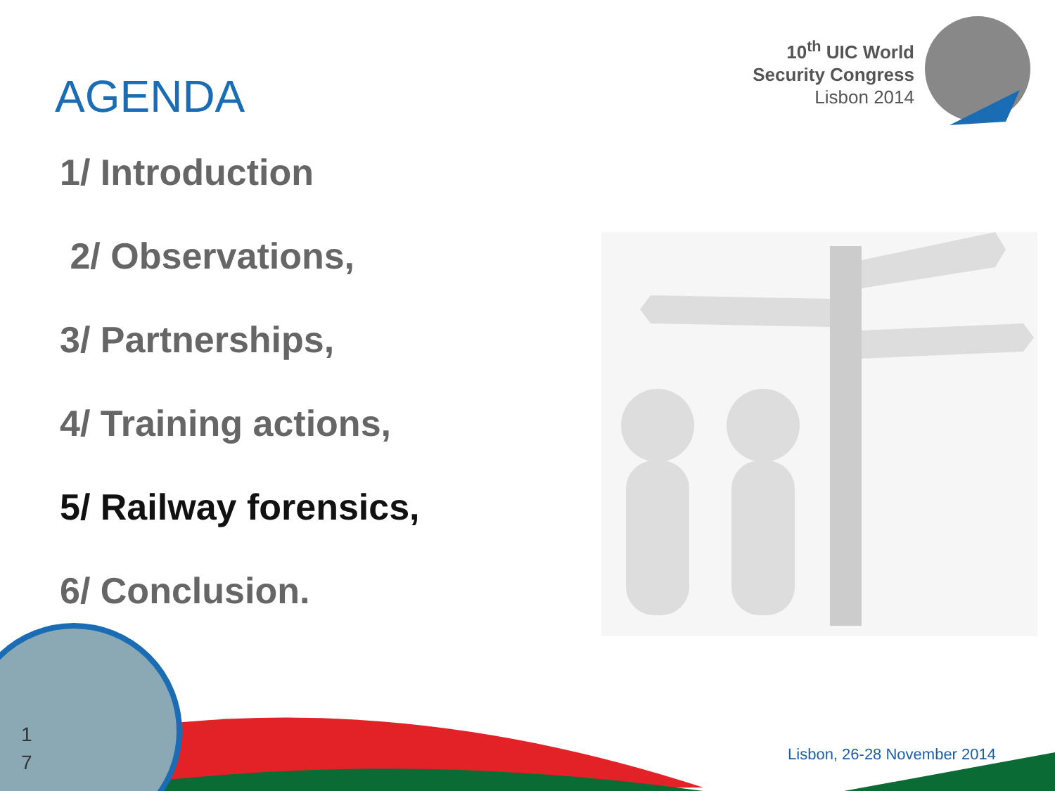10<sup>th</sup> UIC World
Security Congress
Lisbon 2014
AGENDA
1/ Introduction
2/ Observations,
3/ Partnerships,
4/ Training actions,
5/ Railway forensics,
6/ Conclusion.
1
7
Lisbon, 26-28 November 2014